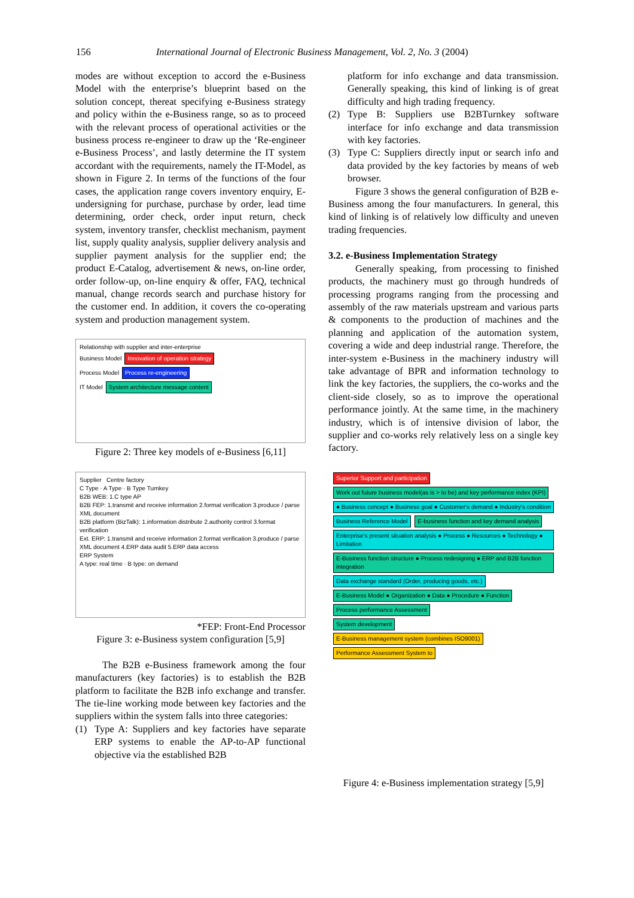156 International Journal of Electronic Business Management, Vol. 2, No. 3 (2004)
modes are without exception to accord the e-Business Model with the enterprise’s blueprint based on the solution concept, thereat specifying e-Business strategy and policy within the e-Business range, so as to proceed with the relevant process of operational activities or the business process re-engineer to draw up the ‘Re-engineer e-Business Process’, and lastly determine the IT system accordant with the requirements, namely the IT-Model, as shown in Figure 2. In terms of the functions of the four cases, the application range covers inventory enquiry, E-undersigning for purchase, purchase by order, lead time determining, order check, order input return, check system, inventory transfer, checklist mechanism, payment list, supply quality analysis, supplier delivery analysis and supplier payment analysis for the supplier end; the product E-Catalog, advertisement & news, on-line order, order follow-up, on-line enquiry & offer, FAQ, technical manual, change records search and purchase history for the customer end. In addition, it covers the co-operating system and production management system.
Relationship with supplier and inter-enterprise
Business Model Innovation of operation strategy
Process Model Process re-engineering
IT Model System architecture message content
Figure 2: Three key models of e-Business [6,11]
Supplier Centre factory
C Type · A Type · B Type Turnkey
B2B WEB: 1.C type AP
B2B FEP: 1.transmit and receive information 2.format verification 3.produce / parse XML document
B2B platform (BizTalk): 1.information distribute 2.authority control 3.format verification
Ext. ERP: 1.transmit and receive information 2.format verification 3.produce / parse XML document 4.ERP data audit 5.ERP data access
ERP System
A type: real time · B type: on demand
*FEP: Front-End Processor
Figure 3: e-Business system configuration [5,9]
The B2B e-Business framework among the four manufacturers (key factories) is to establish the B2B platform to facilitate the B2B info exchange and transfer. The tie-line working mode between key factories and the suppliers within the system falls into three categories:
(1) Type A: Suppliers and key factories have separate ERP systems to enable the AP-to-AP functional objective via the established B2B
platform for info exchange and data transmission. Generally speaking, this kind of linking is of great difficulty and high trading frequency.
(2) Type B: Suppliers use B2BTurnkey software interface for info exchange and data transmission with key factories.
(3) Type C: Suppliers directly input or search info and data provided by the key factories by means of web browser.
Figure 3 shows the general configuration of B2B e-Business among the four manufacturers. In general, this kind of linking is of relatively low difficulty and uneven trading frequencies.
3.2. e-Business Implementation Strategy
Generally speaking, from processing to finished products, the machinery must go through hundreds of processing programs ranging from the processing and assembly of the raw materials upstream and various parts & components to the production of machines and the planning and application of the automation system, covering a wide and deep industrial range. Therefore, the inter-system e-Business in the machinery industry will take advantage of BPR and information technology to link the key factories, the suppliers, the co-works and the client-side closely, so as to improve the operational performance jointly. At the same time, in the machinery industry, which is of intensive division of labor, the supplier and co-works rely relatively less on a single key factory.
Superior Support and participation Work out future business model(as is > to be) and key performance index (KPI) ● Business concept ● Business goal ● Customer's demand ● Industry's condition
Business Reference Model E-business function and key demand analysis Enterprise's present situation analysis ● Process ● Resources ● Technology ● Limitation
E-Business function structure ● Process redesigning ● ERP and B2B function integration
Data exchange standard (Order, producing goods, etc.) E-Business Model ● Organization ● Data ● Procedure ● Function
Process performance Assessment
System development
E-Business management system (combines ISO9001) Performance Assessment System to
Figure 4: e-Business implementation strategy [5,9]